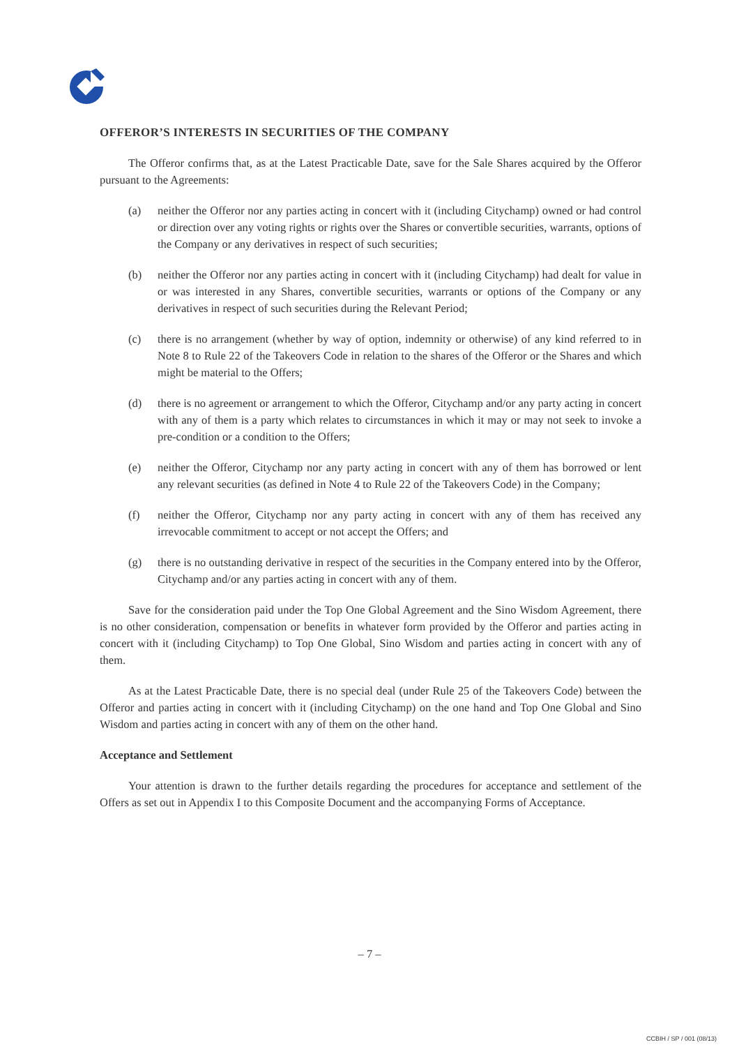OFFEROR’S INTERESTS IN SECURITIES OF THE COMPANY
The Offeror confirms that, as at the Latest Practicable Date, save for the Sale Shares acquired by the Offeror pursuant to the Agreements:
(a) neither the Offeror nor any parties acting in concert with it (including Citychamp) owned or had control or direction over any voting rights or rights over the Shares or convertible securities, warrants, options of the Company or any derivatives in respect of such securities;
(b) neither the Offeror nor any parties acting in concert with it (including Citychamp) had dealt for value in or was interested in any Shares, convertible securities, warrants or options of the Company or any derivatives in respect of such securities during the Relevant Period;
(c) there is no arrangement (whether by way of option, indemnity or otherwise) of any kind referred to in Note 8 to Rule 22 of the Takeovers Code in relation to the shares of the Offeror or the Shares and which might be material to the Offers;
(d) there is no agreement or arrangement to which the Offeror, Citychamp and/or any party acting in concert with any of them is a party which relates to circumstances in which it may or may not seek to invoke a pre-condition or a condition to the Offers;
(e) neither the Offeror, Citychamp nor any party acting in concert with any of them has borrowed or lent any relevant securities (as defined in Note 4 to Rule 22 of the Takeovers Code) in the Company;
(f) neither the Offeror, Citychamp nor any party acting in concert with any of them has received any irrevocable commitment to accept or not accept the Offers; and
(g) there is no outstanding derivative in respect of the securities in the Company entered into by the Offeror, Citychamp and/or any parties acting in concert with any of them.
Save for the consideration paid under the Top One Global Agreement and the Sino Wisdom Agreement, there is no other consideration, compensation or benefits in whatever form provided by the Offeror and parties acting in concert with it (including Citychamp) to Top One Global, Sino Wisdom and parties acting in concert with any of them.
As at the Latest Practicable Date, there is no special deal (under Rule 25 of the Takeovers Code) between the Offeror and parties acting in concert with it (including Citychamp) on the one hand and Top One Global and Sino Wisdom and parties acting in concert with any of them on the other hand.
Acceptance and Settlement
Your attention is drawn to the further details regarding the procedures for acceptance and settlement of the Offers as set out in Appendix I to this Composite Document and the accompanying Forms of Acceptance.
– 7 –
CCBIH / SP / 001 (08/13)